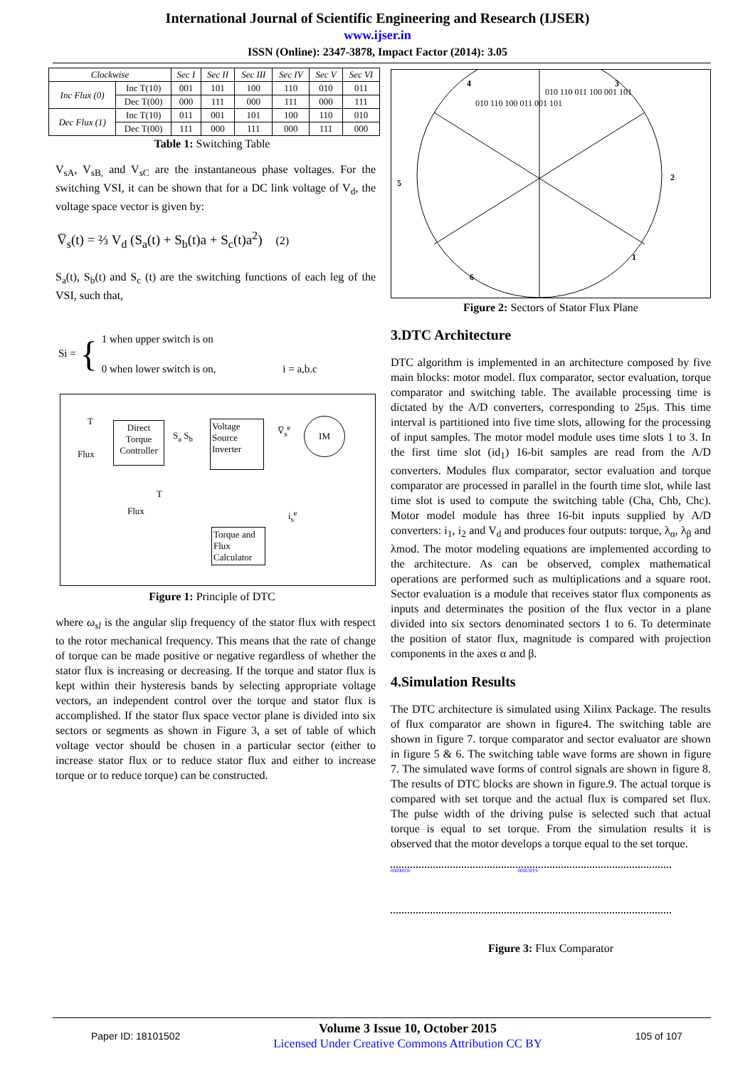International Journal of Scientific Engineering and Research (IJSER)
www.ijser.in
ISSN (Online): 2347-3878, Impact Factor (2014): 3.05
| Clockwise | | Sec I | Sec II | Sec III | Sec IV | Sec V | Sec VI |
| --- | --- | --- | --- | --- | --- | --- | --- |
| Inc Flux (0) | Inc T(10) | 001 | 101 | 100 | 110 | 010 | 011 |
| | Dec T(00) | 000 | 111 | 000 | 111 | 000 | 111 |
| Dec Flux (1) | Inc T(10) | 011 | 001 | 101 | 100 | 110 | 010 |
| | Dec T(00) | 111 | 000 | 111 | 000 | 111 | 000 |
Table 1: Switching Table
V<sub>sA</sub>, V<sub>sB,</sub> and V<sub>sC</sub> are the instantaneous phase voltages. For the switching VSI, it can be shown that for a DC link voltage of V<sub>d</sub>, the voltage space vector is given by:
V̅<sub>s</sub>(t) = ⅔ V<sub>d</sub> (S<sub>a</sub>(t) + S<sub>b</sub>(t)a + S<sub>c</sub>(t)a<sup>2</sup>) (2)
S<sub>a</sub>(t), S<sub>b</sub>(t) and S<sub>c</sub> (t) are the switching functions of each leg of the VSI, such that,
Si = {
1 when upper switch is on
0 when lower switch is on, i = a,b.c
T
Flux
Direct Torque Controller
S<sub>a</sub> S<sub>b</sub>
Voltage Source Inverter
V̅<sub>s</sub><sup>e</sup>
IM
T
Flux i<sub>s</sub><sup>e</sup>
Torque and Flux Calculator
Figure 1: Principle of DTC
where ω<sub>sl</sub> is the angular slip frequency of the stator flux with respect to the rotor mechanical frequency. This means that the rate of change of torque can be made positive or negative regardless of whether the stator flux is increasing or decreasing. If the torque and stator flux is kept within their hysteresis bands by selecting appropriate voltage vectors, an independent control over the torque and stator flux is accomplished. If the stator flux space vector plane is divided into six sectors or segments as shown in Figure 3, a set of table of which voltage vector should be chosen in a particular sector (either to increase stator flux or to reduce stator flux and either to increase torque or to reduce torque) can be constructed.
4 3
5
2
6
1
010 110 100 011 001 101
010 110 011 100 001 101
Figure 2: Sectors of Stator Flux Plane
3.DTC Architecture
DTC algorithm is implemented in an architecture composed by five main blocks: motor model. flux comparator, sector evaluation, torque comparator and switching table. The available processing time is dictated by the A/D converters, corresponding to 25μs. This time interval is partitioned into five time slots, allowing for the processing of input samples. The motor model module uses time slots 1 to 3. In the first time slot (id<sub>1</sub>) 16-bit samples are read from the A/D converters. Modules flux comparator, sector evaluation and torque comparator are processed in parallel in the fourth time slot, while last time slot is used to compute the switching table (Cha, Chb, Chc). Motor model module has three 16-bit inputs supplied by A/D converters: i<sub>1</sub>, i<sub>2</sub> and V<sub>d</sub> and produces four outputs: torque, λ<sub>α</sub>, λ<sub>β</sub> and λmod. The motor modeling equations are implemented according to the architecture. As can be observed, complex mathematical operations are performed such as multiplications and a square root. Sector evaluation is a module that receives stator flux components as inputs and determinates the position of the flux vector in a plane divided into six sectors denominated sectors 1 to 6. To determinate the position of stator flux, magnitude is compared with projection components in the axes α and β.
4.Simulation Results
The DTC architecture is simulated using Xilinx Package. The results of flux comparator are shown in figure4. The switching table are shown in figure 7. torque comparator and sector evaluator are shown in figure 5 & 6. The switching table wave forms are shown in figure 7. The simulated wave forms of control signals are shown in figure 8. The results of DTC blocks are shown in figure.9. The actual torque is compared with set torque and the actual flux is compared set flux. The pulse width of the driving pulse is selected such that actual torque is equal to set torque. From the simulation results it is observed that the motor develops a torque equal to the set torque.
0000003F 00003FFF
Figure 3: Flux Comparator
Paper ID: 18101502
Volume 3 Issue 10, October 2015
Licensed Under Creative Commons Attribution CC BY
105 of 107